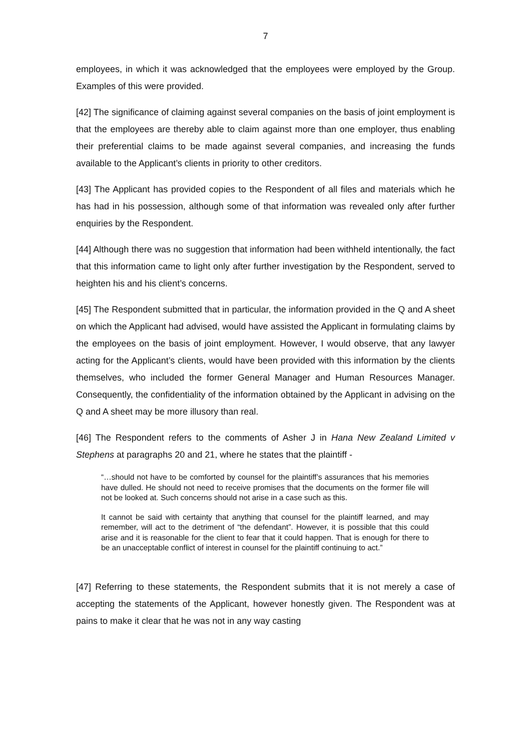7
employees, in which it was acknowledged that the employees were employed by the Group. Examples of this were provided.
[42] The significance of claiming against several companies on the basis of joint employment is that the employees are thereby able to claim against more than one employer, thus enabling their preferential claims to be made against several companies, and increasing the funds available to the Applicant’s clients in priority to other creditors.
[43] The Applicant has provided copies to the Respondent of all files and materials which he has had in his possession, although some of that information was revealed only after further enquiries by the Respondent.
[44] Although there was no suggestion that information had been withheld intentionally, the fact that this information came to light only after further investigation by the Respondent, served to heighten his and his client’s concerns.
[45] The Respondent submitted that in particular, the information provided in the Q and A sheet on which the Applicant had advised, would have assisted the Applicant in formulating claims by the employees on the basis of joint employment. However, I would observe, that any lawyer acting for the Applicant’s clients, would have been provided with this information by the clients themselves, who included the former General Manager and Human Resources Manager. Consequently, the confidentiality of the information obtained by the Applicant in advising on the Q and A sheet may be more illusory than real.
[46] The Respondent refers to the comments of Asher J in Hana New Zealand Limited v Stephens at paragraphs 20 and 21, where he states that the plaintiff -
“…should not have to be comforted by counsel for the plaintiff’s assurances that his memories have dulled. He should not need to receive promises that the documents on the former file will not be looked at. Such concerns should not arise in a case such as this.
It cannot be said with certainty that anything that counsel for the plaintiff learned, and may remember, will act to the detriment of “the defendant”. However, it is possible that this could arise and it is reasonable for the client to fear that it could happen. That is enough for there to be an unacceptable conflict of interest in counsel for the plaintiff continuing to act.”
[47] Referring to these statements, the Respondent submits that it is not merely a case of accepting the statements of the Applicant, however honestly given. The Respondent was at pains to make it clear that he was not in any way casting